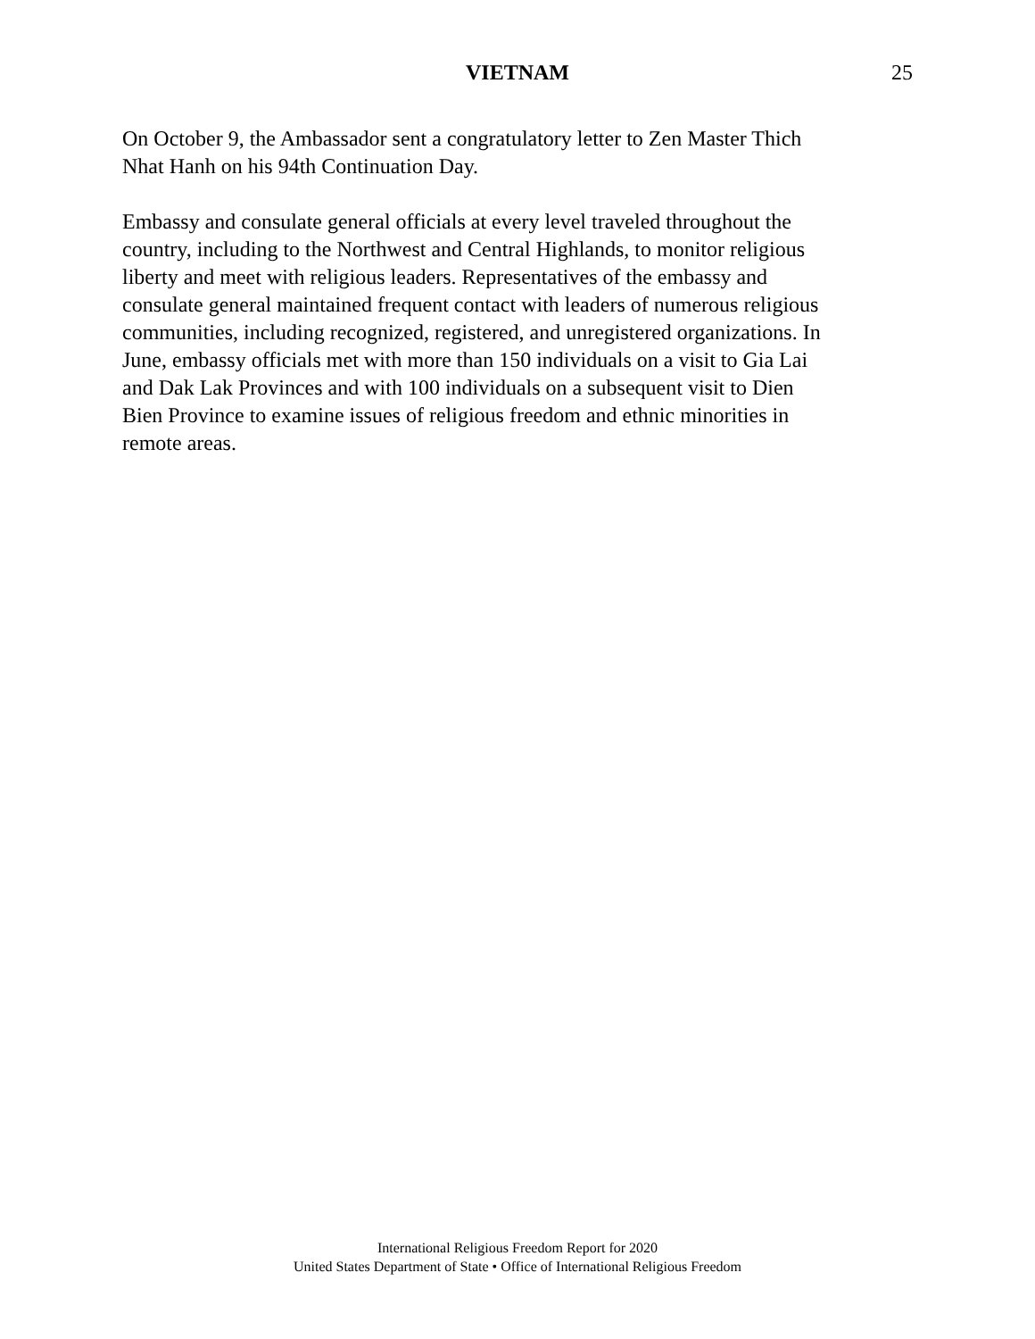VIETNAM 25
On October 9, the Ambassador sent a congratulatory letter to Zen Master Thich
Nhat Hanh on his 94th Continuation Day.
Embassy and consulate general officials at every level traveled throughout the
country, including to the Northwest and Central Highlands, to monitor religious
liberty and meet with religious leaders. Representatives of the embassy and
consulate general maintained frequent contact with leaders of numerous religious
communities, including recognized, registered, and unregistered organizations. In
June, embassy officials met with more than 150 individuals on a visit to Gia Lai
and Dak Lak Provinces and with 100 individuals on a subsequent visit to Dien
Bien Province to examine issues of religious freedom and ethnic minorities in
remote areas.
International Religious Freedom Report for 2020
United States Department of State • Office of International Religious Freedom